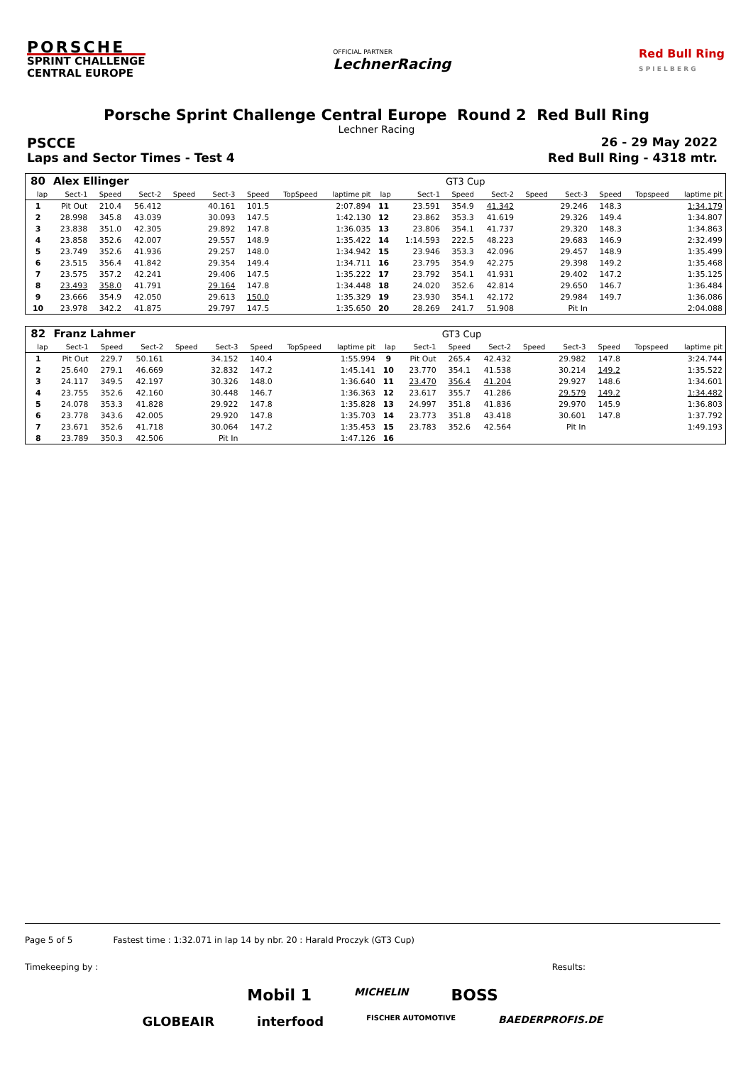PORSCHE
SPRINT CHALLENGE
CENTRAL EUROPE
OFFICIAL PARTNER
LechnerRacing
Red Bull Ring
S P I E L B E R G
Porsche Sprint Challenge Central Europe Round 2 Red Bull Ring
Lechner Racing
PSCCE 26 - 29 May 2022
Laps and Sector Times - Test 4 Red Bull Ring - 4318 mtr.
| 80 | Alex Ellinger | | | | | | | | | | GT3 Cup | | | | | | |
| lap | Sect-1 | Speed | Sect-2 | Speed | Sect-3 | Speed | TopSpeed | laptime pit | lap | Sect-1 | Speed | Sect-2 | Speed | Sect-3 | Speed | Topspeed | laptime pit |
| 1 | Pit Out | 210.4 | 56.412 | | 40.161 | 101.5 | | 2:07.894 | 11 | 23.591 | 354.9 | 41.342 | | 29.246 | 148.3 | | 1:34.179 |
| 2 | 28.998 | 345.8 | 43.039 | | 30.093 | 147.5 | | 1:42.130 | 12 | 23.862 | 353.3 | 41.619 | | 29.326 | 149.4 | | 1:34.807 |
| 3 | 23.838 | 351.0 | 42.305 | | 29.892 | 147.8 | | 1:36.035 | 13 | 23.806 | 354.1 | 41.737 | | 29.320 | 148.3 | | 1:34.863 |
| 4 | 23.858 | 352.6 | 42.007 | | 29.557 | 148.9 | | 1:35.422 | 14 | 1:14.593 | 222.5 | 48.223 | | 29.683 | 146.9 | | 2:32.499 |
| 5 | 23.749 | 352.6 | 41.936 | | 29.257 | 148.0 | | 1:34.942 | 15 | 23.946 | 353.3 | 42.096 | | 29.457 | 148.9 | | 1:35.499 |
| 6 | 23.515 | 356.4 | 41.842 | | 29.354 | 149.4 | | 1:34.711 | 16 | 23.795 | 354.9 | 42.275 | | 29.398 | 149.2 | | 1:35.468 |
| 7 | 23.575 | 357.2 | 42.241 | | 29.406 | 147.5 | | 1:35.222 | 17 | 23.792 | 354.1 | 41.931 | | 29.402 | 147.2 | | 1:35.125 |
| 8 | 23.493 | 358.0 | 41.791 | | 29.164 | 147.8 | | 1:34.448 | 18 | 24.020 | 352.6 | 42.814 | | 29.650 | 146.7 | | 1:36.484 |
| 9 | 23.666 | 354.9 | 42.050 | | 29.613 | 150.0 | | 1:35.329 | 19 | 23.930 | 354.1 | 42.172 | | 29.984 | 149.7 | | 1:36.086 |
| 10 | 23.978 | 342.2 | 41.875 | | 29.797 | 147.5 | | 1:35.650 | 20 | 28.269 | 241.7 | 51.908 | | Pit In | | | 2:04.088 |
| 82 | Franz Lahmer | | | | | | | | | | GT3 Cup | | | | | | |
| lap | Sect-1 | Speed | Sect-2 | Speed | Sect-3 | Speed | TopSpeed | laptime pit | lap | Sect-1 | Speed | Sect-2 | Speed | Sect-3 | Speed | Topspeed | laptime pit |
| 1 | Pit Out | 229.7 | 50.161 | | 34.152 | 140.4 | | 1:55.994 | 9 | Pit Out | 265.4 | 42.432 | | 29.982 | 147.8 | | 3:24.744 |
| 2 | 25.640 | 279.1 | 46.669 | | 32.832 | 147.2 | | 1:45.141 | 10 | 23.770 | 354.1 | 41.538 | | 30.214 | 149.2 | | 1:35.522 |
| 3 | 24.117 | 349.5 | 42.197 | | 30.326 | 148.0 | | 1:36.640 | 11 | 23.470 | 356.4 | 41.204 | | 29.927 | 148.6 | | 1:34.601 |
| 4 | 23.755 | 352.6 | 42.160 | | 30.448 | 146.7 | | 1:36.363 | 12 | 23.617 | 355.7 | 41.286 | | 29.579 | 149.2 | | 1:34.482 |
| 5 | 24.078 | 353.3 | 41.828 | | 29.922 | 147.8 | | 1:35.828 | 13 | 24.997 | 351.8 | 41.836 | | 29.970 | 145.9 | | 1:36.803 |
| 6 | 23.778 | 343.6 | 42.005 | | 29.920 | 147.8 | | 1:35.703 | 14 | 23.773 | 351.8 | 43.418 | | 30.601 | 147.8 | | 1:37.792 |
| 7 | 23.671 | 352.6 | 41.718 | | 30.064 | 147.2 | | 1:35.453 | 15 | 23.783 | 352.6 | 42.564 | | Pit In | | | 1:49.193 |
| 8 | 23.789 | 350.3 | 42.506 | | Pit In | | | 1:47.126 | 16 | | | | | | | | |
Page 5 of 5 Fastest time : 1:32.071 in lap 14 by nbr. 20 : Harald Proczyk (GT3 Cup)
Timekeeping by : Results:
Mobil 1 MICHELIN BOSS
GLOBEAIR interfood FISCHER AUTOMOTIVE BAEDERPROFIS.DE